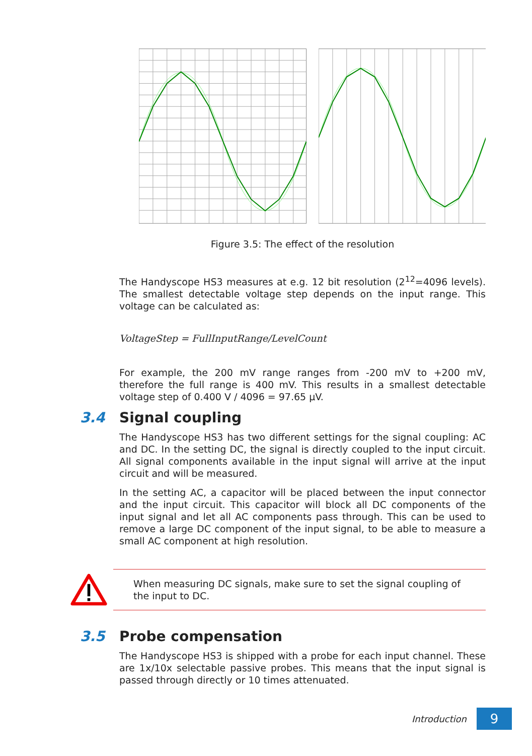Figure 3.5: The effect of the resolution
The Handyscope HS3 measures at e.g. 12 bit resolution (2<sup>12</sup>=4096 levels). The smallest detectable voltage step depends on the input range. This voltage can be calculated as:
VoltageStep = FullInputRange/LevelCount
For example, the 200 mV range ranges from -200 mV to +200 mV, therefore the full range is 400 mV. This results in a smallest detectable voltage step of 0.400 V / 4096 = 97.65 μV.
3.4 Signal coupling
The Handyscope HS3 has two different settings for the signal coupling: AC and DC. In the setting DC, the signal is directly coupled to the input circuit. All signal components available in the input signal will arrive at the input circuit and will be measured.
In the setting AC, a capacitor will be placed between the input connector and the input circuit. This capacitor will block all DC components of the input signal and let all AC components pass through. This can be used to remove a large DC component of the input signal, to be able to measure a small AC component at high resolution.
When measuring DC signals, make sure to set the signal coupling of the input to DC.
3.5 Probe compensation
The Handyscope HS3 is shipped with a probe for each input channel. These are 1x/10x selectable passive probes. This means that the input signal is passed through directly or 10 times attenuated.
Introduction
9